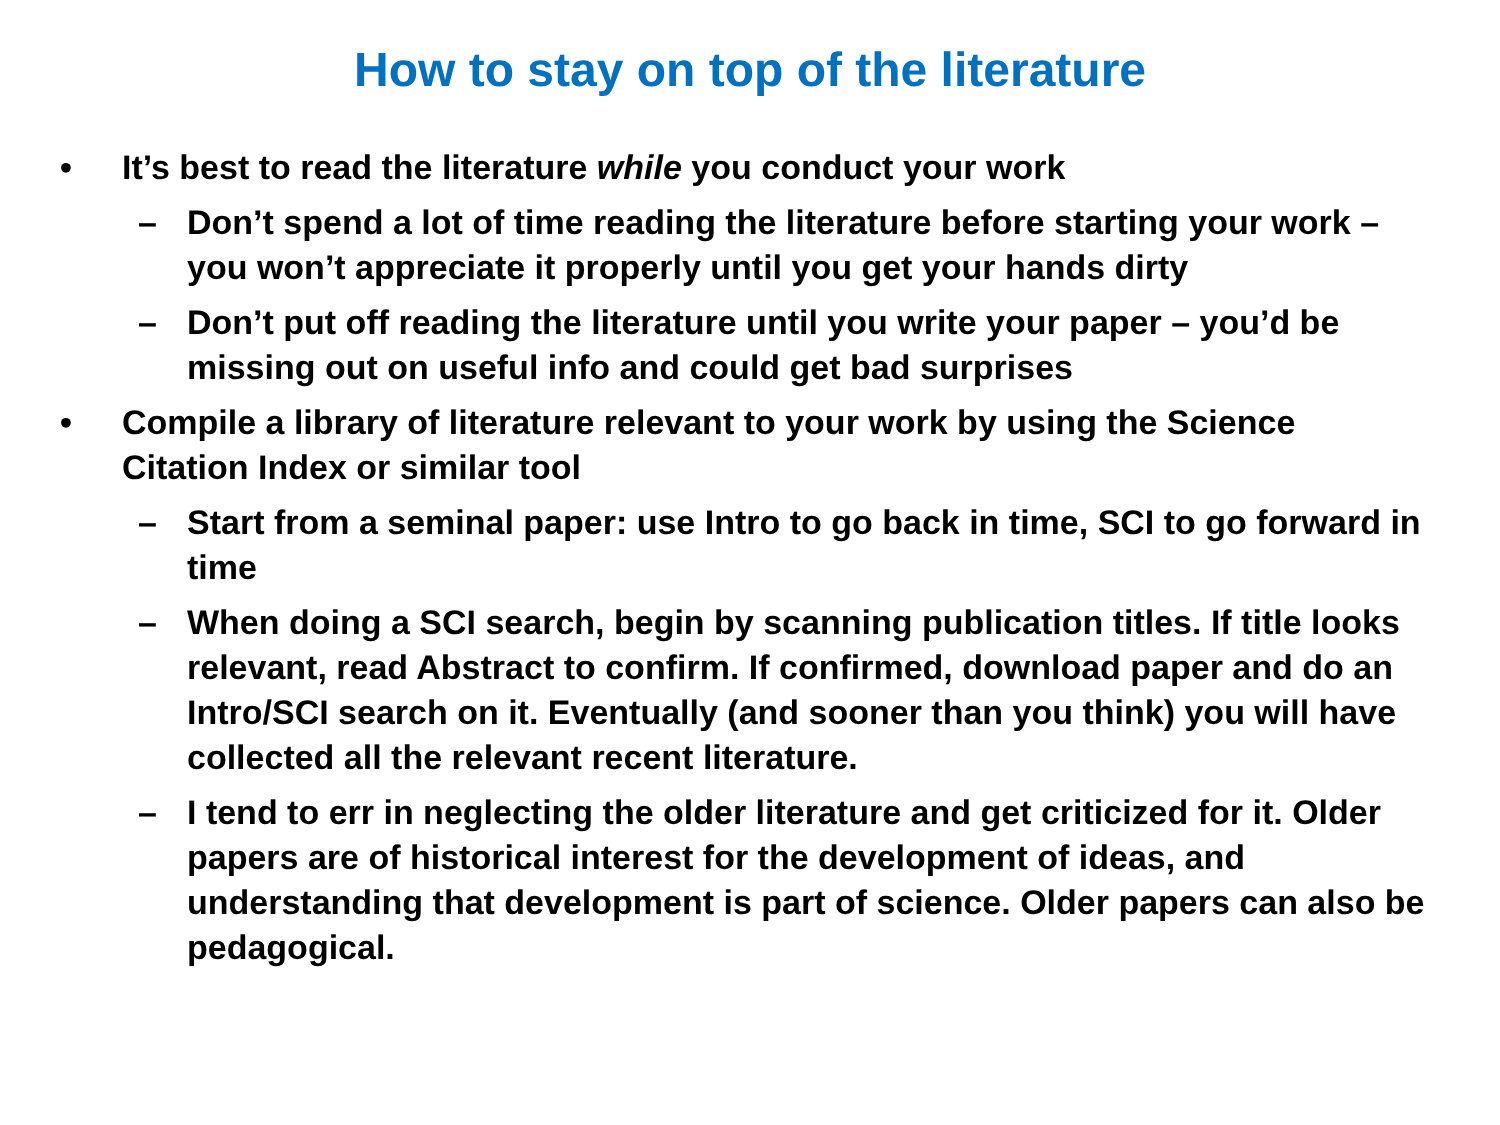How to stay on top of the literature
• It’s best to read the literature while you conduct your work
– Don’t spend a lot of time reading the literature before starting your work – you won’t appreciate it properly until you get your hands dirty
– Don’t put off reading the literature until you write your paper – you’d be missing out on useful info and could get bad surprises
• Compile a library of literature relevant to your work by using the Science Citation Index or similar tool
– Start from a seminal paper: use Intro to go back in time, SCI to go forward in time
– When doing a SCI search, begin by scanning publication titles. If title looks relevant, read Abstract to confirm. If confirmed, download paper and do an Intro/SCI search on it. Eventually (and sooner than you think) you will have collected all the relevant recent literature.
– I tend to err in neglecting the older literature and get criticized for it. Older papers are of historical interest for the development of ideas, and understanding that development is part of science. Older papers can also be pedagogical.